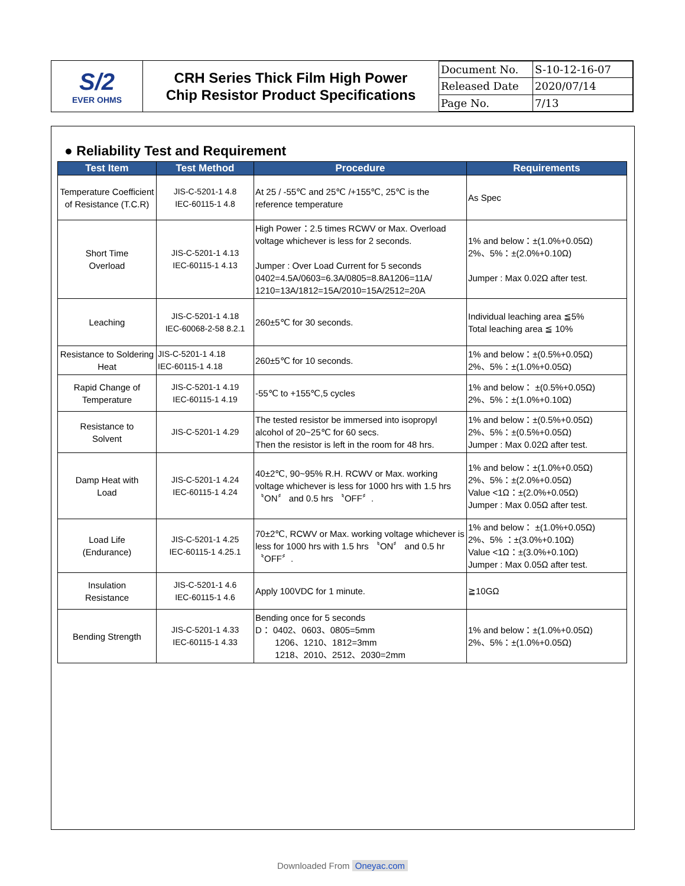S/2
EVER OHMS
CRH Series Thick Film High Power
Chip Resistor Product Specifications
| Document No. | S-10-12-16-07 |
| Released Date | 2020/07/14 |
| Page No. | 7/13 |
● Reliability Test and Requirement
| Test Item | Test Method | Procedure | Requirements |
| --- | --- | --- | --- |
| Temperature Coefficient of Resistance (T.C.R) | JIS-C-5201-1 4.8 IEC-60115-1 4.8 | At 25 / -55℃ and 25℃ /+155℃, 25℃ is the reference temperature | As Spec |
| Short Time Overload | JIS-C-5201-1 4.13 IEC-60115-1 4.13 | High Power：2.5 times RCWV or Max. Overload voltage whichever is less for 2 seconds. Jumper : Over Load Current for 5 seconds 0402=4.5A/0603=6.3A/0805=8.8A1206=11A/ 1210=13A/1812=15A/2010=15A/2512=20A | 1% and below：±(1.0%+0.05Ω) 2%、5%：±(2.0%+0.10Ω) Jumper : Max 0.02Ω after test. |
| Leaching | JIS-C-5201-1 4.18 IEC-60068-2-58 8.2.1 | 260±5℃ for 30 seconds. | Individual leaching area ≦5% Total leaching area ≦ 10% |
| Resistance to Soldering Heat | JIS-C-5201-1 4.18 IEC-60115-1 4.18 | 260±5℃ for 10 seconds. | 1% and below：±(0.5%+0.05Ω) 2%、5%：±(1.0%+0.05Ω) |
| Rapid Change of Temperature | JIS-C-5201-1 4.19 IEC-60115-1 4.19 | -55℃ to +155℃,5 cycles | 1% and below： ±(0.5%+0.05Ω) 2%、5%：±(1.0%+0.10Ω) |
| Resistance to Solvent | JIS-C-5201-1 4.29 | The tested resistor be immersed into isopropyl alcohol of 20~25℃ for 60 secs. Then the resistor is left in the room for 48 hrs. | 1% and below：±(0.5%+0.05Ω) 2%、5%：±(0.5%+0.05Ω) Jumper : Max 0.02Ω after test. |
| Damp Heat with Load | JIS-C-5201-1 4.24 IEC-60115-1 4.24 | 40±2℃, 90~95% R.H. RCWV or Max. working voltage whichever is less for 1000 hrs with 1.5 hrs 〝ON〞 and 0.5 hrs 〝OFF〞. | 1% and below：±(1.0%+0.05Ω) 2%、5%：±(2.0%+0.05Ω) Value <1Ω：±(2.0%+0.05Ω) Jumper : Max 0.05Ω after test. |
| Load Life (Endurance) | JIS-C-5201-1 4.25 IEC-60115-1 4.25.1 | 70±2℃, RCWV or Max. working voltage whichever is less for 1000 hrs with 1.5 hrs 〝ON〞 and 0.5 hr 〝OFF〞. | 1% and below： ±(1.0%+0.05Ω) 2%、5% ：±(3.0%+0.10Ω) Value <1Ω：±(3.0%+0.10Ω) Jumper : Max 0.05Ω after test. |
| Insulation Resistance | JIS-C-5201-1 4.6 IEC-60115-1 4.6 | Apply 100VDC for 1 minute. | ≧10GΩ |
| Bending Strength | JIS-C-5201-1 4.33 IEC-60115-1 4.33 | Bending once for 5 seconds D： 0402、0603、0805=5mm 1206、1210、1812=3mm 1218、2010、2512、2030=2mm | 1% and below：±(1.0%+0.05Ω) 2%、5%：±(1.0%+0.05Ω) |
Downloaded From Oneyac.com